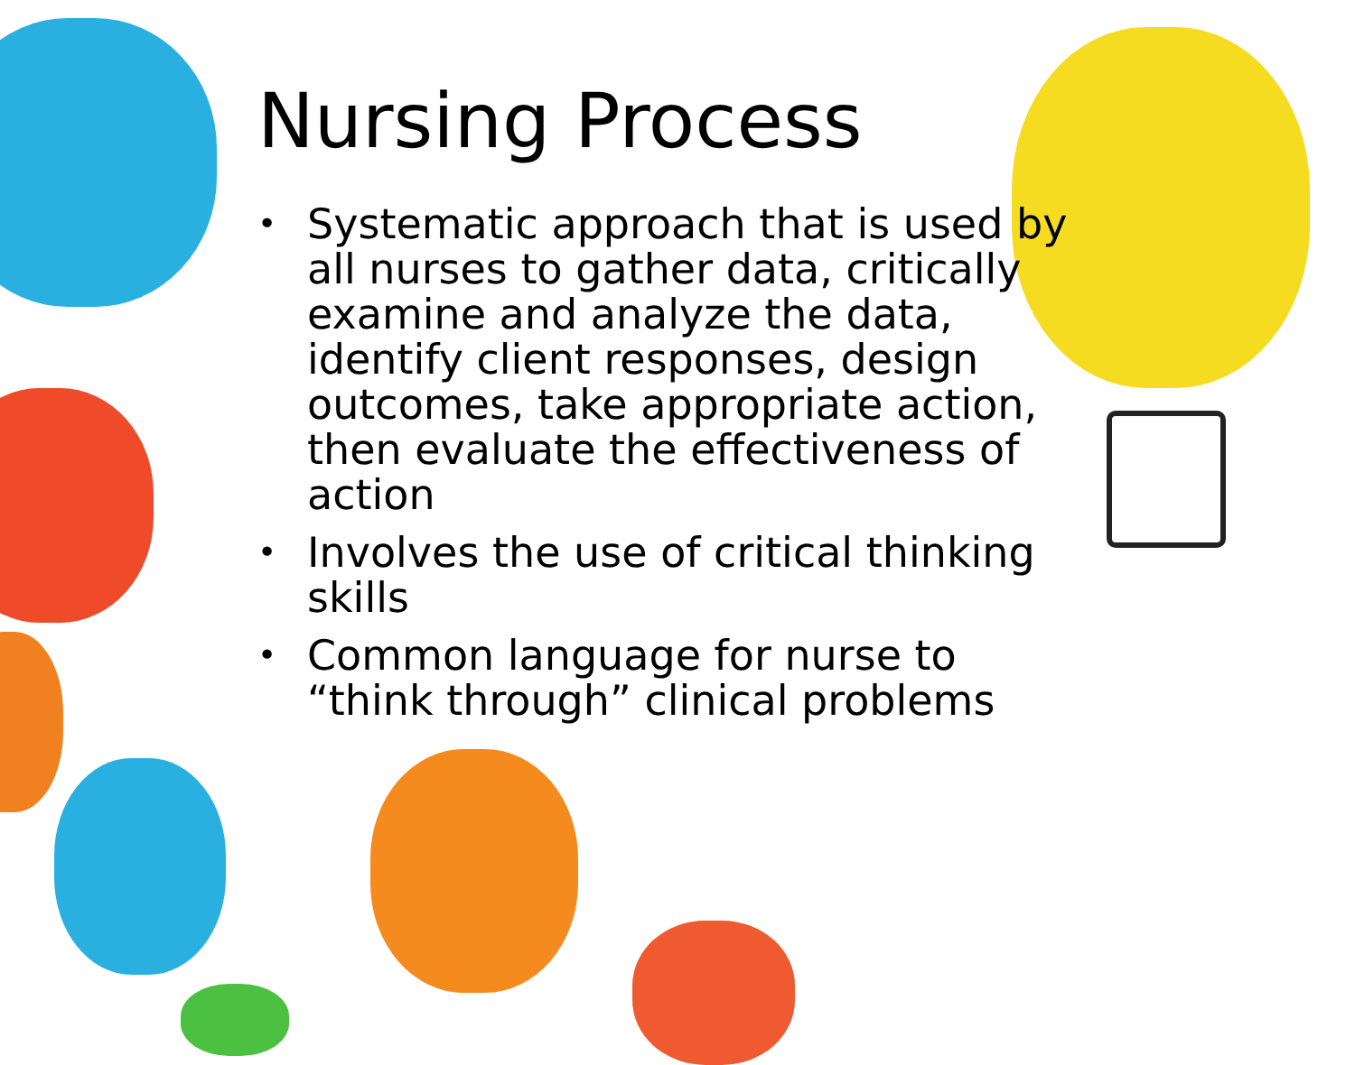Nursing Process
• Systematic approach that is used by all nurses to gather data, critically examine and analyze the data, identify client responses, design outcomes, take appropriate action, then evaluate the effectiveness of action
• Involves the use of critical thinking skills
• Common language for nurse to “think through” clinical problems